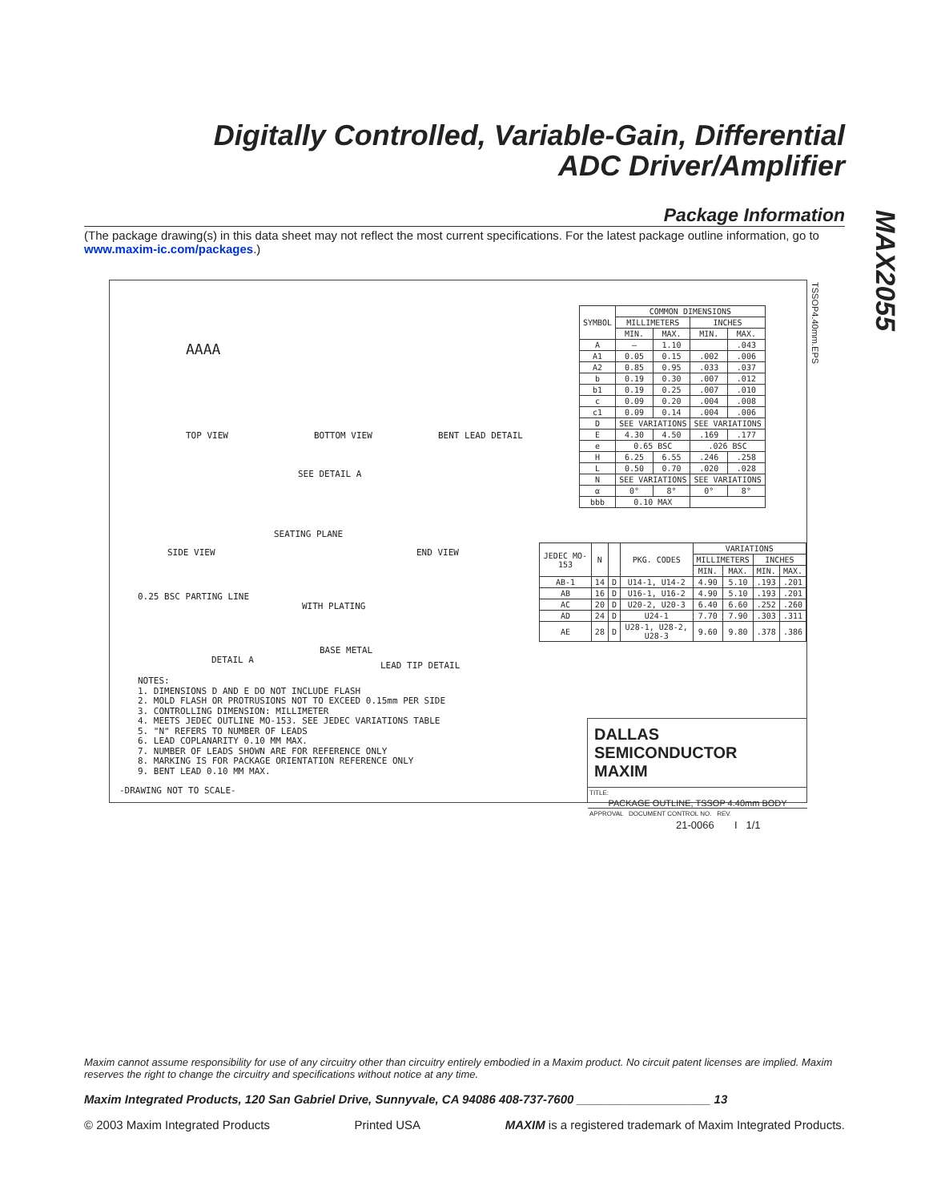Digitally Controlled, Variable-Gain, Differential
ADC Driver/Amplifier
MAX2055
Package Information
(The package drawing(s) in this data sheet may not reflect the most current specifications. For the latest package outline information, go to www.maxim-ic.com/packages.)
AAAA
TOP VIEW BOTTOM VIEW BENT LEAD DETAIL
SEE DETAIL A
SEATING PLANE
SIDE VIEW END VIEW
0.25 BSC PARTING LINE
WITH PLATING
BASE METAL
DETAIL A
LEAD TIP DETAIL
NOTES:
1. DIMENSIONS D AND E DO NOT INCLUDE FLASH
2. MOLD FLASH OR PROTRUSIONS NOT TO EXCEED 0.15mm PER SIDE
3. CONTROLLING DIMENSION: MILLIMETER
4. MEETS JEDEC OUTLINE MO-153. SEE JEDEC VARIATIONS TABLE
5. "N" REFERS TO NUMBER OF LEADS
6. LEAD COPLANARITY 0.10 MM MAX.
7. NUMBER OF LEADS SHOWN ARE FOR REFERENCE ONLY
8. MARKING IS FOR PACKAGE ORIENTATION REFERENCE ONLY
9. BENT LEAD 0.10 MM MAX.
-DRAWING NOT TO SCALE-
TSSOP4.40mm.EPS
| SYMBOL | COMMON DIMENSIONS | | | |
| --- | --- | --- | --- | --- |
| | MILLIMETERS | | INCHES | |
| | MIN. | MAX. | MIN. | MAX. |
| A | — | 1.10 | | .043 |
| A1 | 0.05 | 0.15 | .002 | .006 |
| A2 | 0.85 | 0.95 | .033 | .037 |
| b | 0.19 | 0.30 | .007 | .012 |
| b1 | 0.19 | 0.25 | .007 | .010 |
| c | 0.09 | 0.20 | .004 | .008 |
| c1 | 0.09 | 0.14 | .004 | .006 |
| D | SEE VARIATIONS | | SEE VARIATIONS | |
| E | 4.30 | 4.50 | .169 | .177 |
| e | 0.65 BSC | | .026 BSC | |
| H | 6.25 | 6.55 | .246 | .258 |
| L | 0.50 | 0.70 | .020 | .028 |
| N | SEE VARIATIONS | | SEE VARIATIONS | |
| α | 0° | 8° | 0° | 8° |
| bbb | 0.10 MAX | | | |
| JEDEC MO-153 | N | | PKG. CODES | VARIATIONS | | | |
| --- | --- | --- | --- | --- | --- | --- | --- |
| | | | | MILLIMETERS | | INCHES | |
| | | | | MIN. | MAX. | MIN. | MAX. |
| AB-1 | 14 | D | U14-1, U14-2 | 4.90 | 5.10 | .193 | .201 |
| AB | 16 | D | U16-1, U16-2 | 4.90 | 5.10 | .193 | .201 |
| AC | 20 | D | U20-2, U20-3 | 6.40 | 6.60 | .252 | .260 |
| AD | 24 | D | U24-1 | 7.70 | 7.90 | .303 | .311 |
| AE | 28 | D | U28-1, U28-2, U28-3 | 9.60 | 9.80 | .378 | .386 |
DALLAS SEMICONDUCTOR MAXIM
TITLE:
PACKAGE OUTLINE, TSSOP 4.40mm BODY
APPROVAL DOCUMENT CONTROL NO. REV.
21-0066 I 1/1
Maxim cannot assume responsibility for use of any circuitry other than circuitry entirely embodied in a Maxim product. No circuit patent licenses are implied. Maxim reserves the right to change the circuitry and specifications without notice at any time.
Maxim Integrated Products, 120 San Gabriel Drive, Sunnyvale, CA 94086 408-737-7600 ____________________ 13
© 2003 Maxim Integrated Products Printed USA MAXIM is a registered trademark of Maxim Integrated Products.